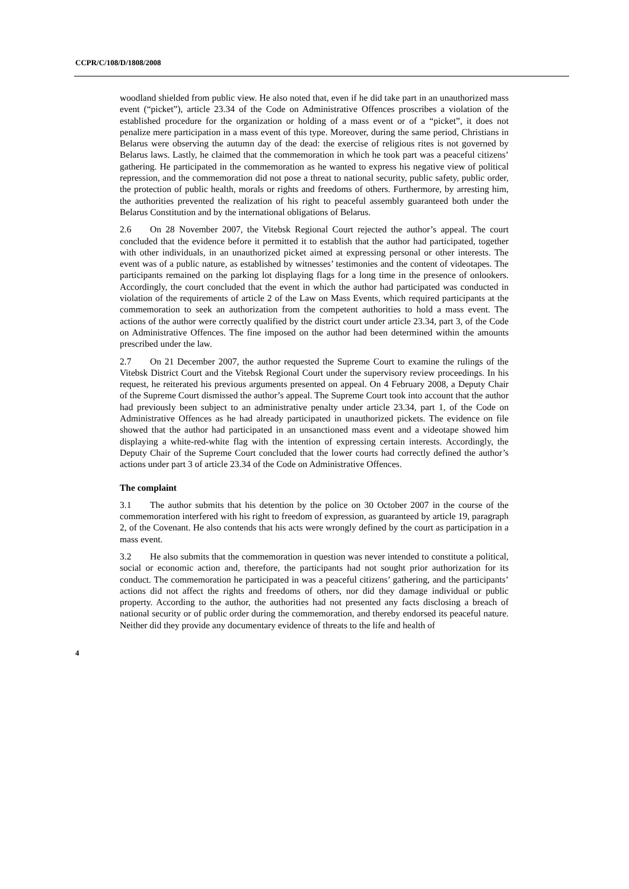CCPR/C/108/D/1808/2008
woodland shielded from public view. He also noted that, even if he did take part in an unauthorized mass event (“picket”), article 23.34 of the Code on Administrative Offences proscribes a violation of the established procedure for the organization or holding of a mass event or of a “picket”, it does not penalize mere participation in a mass event of this type. Moreover, during the same period, Christians in Belarus were observing the autumn day of the dead: the exercise of religious rites is not governed by Belarus laws. Lastly, he claimed that the commemoration in which he took part was a peaceful citizens’ gathering. He participated in the commemoration as he wanted to express his negative view of political repression, and the commemoration did not pose a threat to national security, public safety, public order, the protection of public health, morals or rights and freedoms of others. Furthermore, by arresting him, the authorities prevented the realization of his right to peaceful assembly guaranteed both under the Belarus Constitution and by the international obligations of Belarus.
2.6 On 28 November 2007, the Vitebsk Regional Court rejected the author’s appeal. The court concluded that the evidence before it permitted it to establish that the author had participated, together with other individuals, in an unauthorized picket aimed at expressing personal or other interests. The event was of a public nature, as established by witnesses’ testimonies and the content of videotapes. The participants remained on the parking lot displaying flags for a long time in the presence of onlookers. Accordingly, the court concluded that the event in which the author had participated was conducted in violation of the requirements of article 2 of the Law on Mass Events, which required participants at the commemoration to seek an authorization from the competent authorities to hold a mass event. The actions of the author were correctly qualified by the district court under article 23.34, part 3, of the Code on Administrative Offences. The fine imposed on the author had been determined within the amounts prescribed under the law.
2.7 On 21 December 2007, the author requested the Supreme Court to examine the rulings of the Vitebsk District Court and the Vitebsk Regional Court under the supervisory review proceedings. In his request, he reiterated his previous arguments presented on appeal. On 4 February 2008, a Deputy Chair of the Supreme Court dismissed the author’s appeal. The Supreme Court took into account that the author had previously been subject to an administrative penalty under article 23.34, part 1, of the Code on Administrative Offences as he had already participated in unauthorized pickets. The evidence on file showed that the author had participated in an unsanctioned mass event and a videotape showed him displaying a white-red-white flag with the intention of expressing certain interests. Accordingly, the Deputy Chair of the Supreme Court concluded that the lower courts had correctly defined the author’s actions under part 3 of article 23.34 of the Code on Administrative Offences.
The complaint
3.1 The author submits that his detention by the police on 30 October 2007 in the course of the commemoration interfered with his right to freedom of expression, as guaranteed by article 19, paragraph 2, of the Covenant. He also contends that his acts were wrongly defined by the court as participation in a mass event.
3.2 He also submits that the commemoration in question was never intended to constitute a political, social or economic action and, therefore, the participants had not sought prior authorization for its conduct. The commemoration he participated in was a peaceful citizens’ gathering, and the participants’ actions did not affect the rights and freedoms of others, nor did they damage individual or public property. According to the author, the authorities had not presented any facts disclosing a breach of national security or of public order during the commemoration, and thereby endorsed its peaceful nature. Neither did they provide any documentary evidence of threats to the life and health of
4